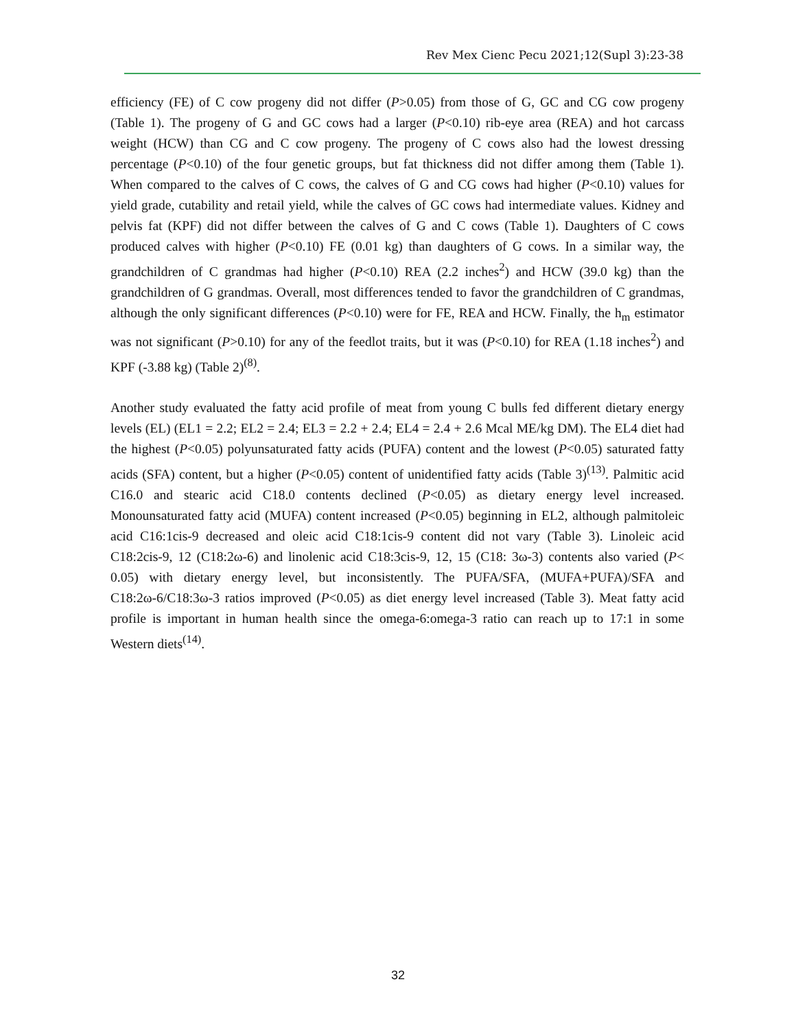Rev Mex Cienc Pecu 2021;12(Supl 3):23-38
efficiency (FE) of C cow progeny did not differ (P>0.05) from those of G, GC and CG cow progeny (Table 1). The progeny of G and GC cows had a larger (P<0.10) rib-eye area (REA) and hot carcass weight (HCW) than CG and C cow progeny. The progeny of C cows also had the lowest dressing percentage (P<0.10) of the four genetic groups, but fat thickness did not differ among them (Table 1). When compared to the calves of C cows, the calves of G and CG cows had higher (P<0.10) values for yield grade, cutability and retail yield, while the calves of GC cows had intermediate values. Kidney and pelvis fat (KPF) did not differ between the calves of G and C cows (Table 1). Daughters of C cows produced calves with higher (P<0.10) FE (0.01 kg) than daughters of G cows. In a similar way, the grandchildren of C grandmas had higher (P<0.10) REA (2.2 inches<sup>2</sup>) and HCW (39.0 kg) than the grandchildren of G grandmas. Overall, most differences tended to favor the grandchildren of C grandmas, although the only significant differences (P<0.10) were for FE, REA and HCW. Finally, the h<sub>m</sub> estimator was not significant (P>0.10) for any of the feedlot traits, but it was (P<0.10) for REA (1.18 inches<sup>2</sup>) and KPF (-3.88 kg) (Table 2)<sup>(8)</sup>.
Another study evaluated the fatty acid profile of meat from young C bulls fed different dietary energy levels (EL) (EL1 = 2.2; EL2 = 2.4; EL3 = 2.2 + 2.4; EL4 = 2.4 + 2.6 Mcal ME/kg DM). The EL4 diet had the highest (P<0.05) polyunsaturated fatty acids (PUFA) content and the lowest (P<0.05) saturated fatty acids (SFA) content, but a higher (P<0.05) content of unidentified fatty acids (Table 3)<sup>(13)</sup>. Palmitic acid C16.0 and stearic acid C18.0 contents declined (P<0.05) as dietary energy level increased. Monounsaturated fatty acid (MUFA) content increased (P<0.05) beginning in EL2, although palmitoleic acid C16:1cis-9 decreased and oleic acid C18:1cis-9 content did not vary (Table 3). Linoleic acid C18:2cis-9, 12 (C18:2ω-6) and linolenic acid C18:3cis-9, 12, 15 (C18: 3ω-3) contents also varied (P< 0.05) with dietary energy level, but inconsistently. The PUFA/SFA, (MUFA+PUFA)/SFA and C18:2ω-6/C18:3ω-3 ratios improved (P<0.05) as diet energy level increased (Table 3). Meat fatty acid profile is important in human health since the omega-6:omega-3 ratio can reach up to 17:1 in some Western diets<sup>(14)</sup>.
32